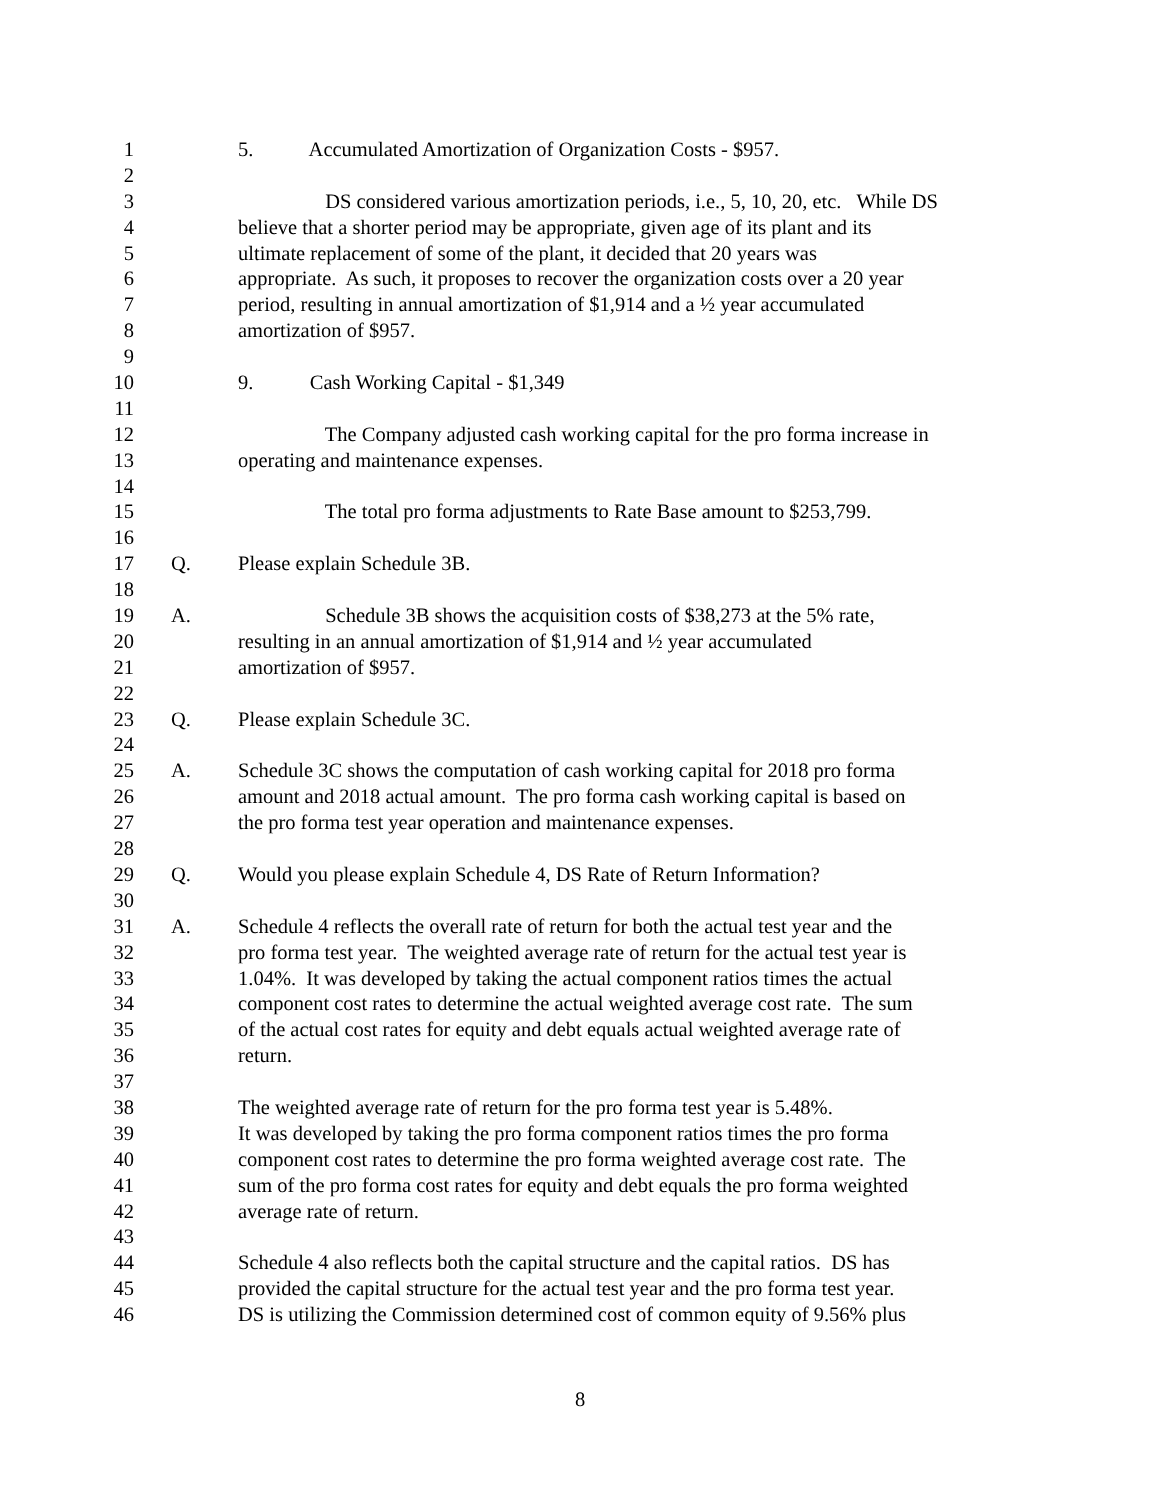1 5. Accumulated Amortization of Organization Costs - $957.
2
3 DS considered various amortization periods, i.e., 5, 10, 20, etc. While DS
4 believe that a shorter period may be appropriate, given age of its plant and its
5 ultimate replacement of some of the plant, it decided that 20 years was
6 appropriate. As such, it proposes to recover the organization costs over a 20 year
7 period, resulting in annual amortization of $1,914 and a ½ year accumulated
8 amortization of $957.
9
10 9. Cash Working Capital - $1,349
11
12 The Company adjusted cash working capital for the pro forma increase in
13 operating and maintenance expenses.
14
15 The total pro forma adjustments to Rate Base amount to $253,799.
16
17 Q. Please explain Schedule 3B.
18
19 A. Schedule 3B shows the acquisition costs of $38,273 at the 5% rate,
20 resulting in an annual amortization of $1,914 and ½ year accumulated
21 amortization of $957.
22
23 Q. Please explain Schedule 3C.
24
25 A. Schedule 3C shows the computation of cash working capital for 2018 pro forma
26 amount and 2018 actual amount. The pro forma cash working capital is based on
27 the pro forma test year operation and maintenance expenses.
28
29 Q. Would you please explain Schedule 4, DS Rate of Return Information?
30
31 A. Schedule 4 reflects the overall rate of return for both the actual test year and the
32 pro forma test year. The weighted average rate of return for the actual test year is
33 1.04%. It was developed by taking the actual component ratios times the actual
34 component cost rates to determine the actual weighted average cost rate. The sum
35 of the actual cost rates for equity and debt equals actual weighted average rate of
36 return.
37
38 The weighted average rate of return for the pro forma test year is 5.48%.
39 It was developed by taking the pro forma component ratios times the pro forma
40 component cost rates to determine the pro forma weighted average cost rate. The
41 sum of the pro forma cost rates for equity and debt equals the pro forma weighted
42 average rate of return.
43
44 Schedule 4 also reflects both the capital structure and the capital ratios. DS has
45 provided the capital structure for the actual test year and the pro forma test year.
46 DS is utilizing the Commission determined cost of common equity of 9.56% plus
8